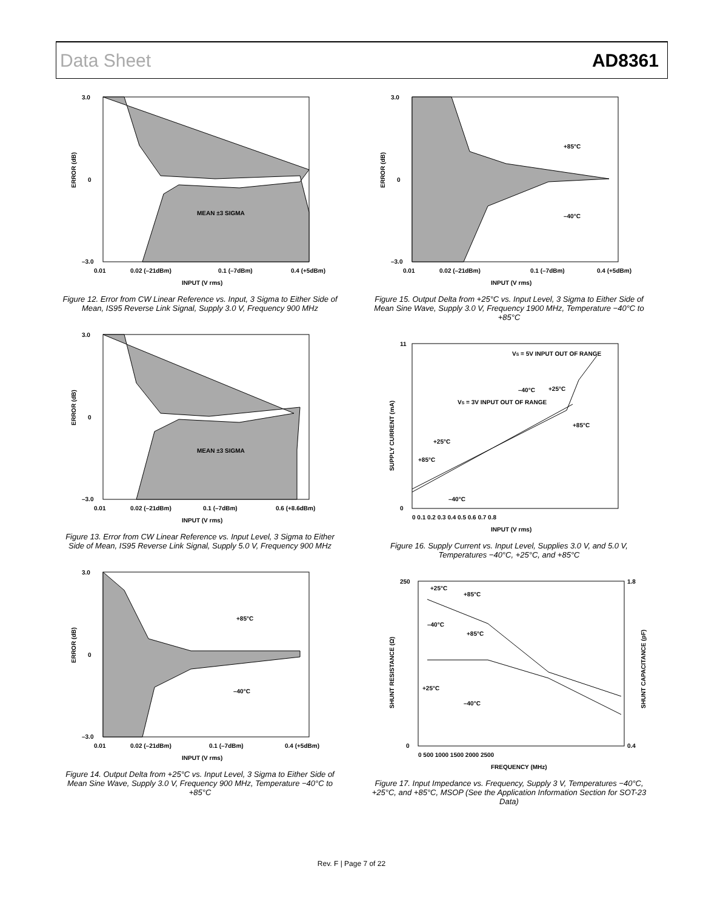Data Sheet AD8361
3.0
0
–3.0
MEAN ±3 SIGMA
0.01
0.02 (–21dBm)
0.1 (–7dBm)
0.4 (+5dBm)
INPUT (V rms)
ERROR (dB)
Figure 12. Error from CW Linear Reference vs. Input, 3 Sigma to Either Side of Mean, IS95 Reverse Link Signal, Supply 3.0 V, Frequency 900 MHz
3.0
0
–3.0
MEAN ±3 SIGMA
0.01
0.02 (–21dBm)
0.1 (–7dBm)
0.6 (+8.6dBm)
INPUT (V rms)
ERROR (dB)
Figure 13. Error from CW Linear Reference vs. Input Level, 3 Sigma to Either Side of Mean, IS95 Reverse Link Signal, Supply 5.0 V, Frequency 900 MHz
3.0
0
–3.0
+85°C
–40°C
0.01
0.02 (–21dBm)
0.1 (–7dBm)
0.4 (+5dBm)
INPUT (V rms)
ERROR (dB)
Figure 14. Output Delta from +25°C vs. Input Level, 3 Sigma to Either Side of Mean Sine Wave, Supply 3.0 V, Frequency 900 MHz, Temperature −40°C to +85°C
3.0
0
–3.0
+85°C
–40°C
0.01
0.02 (–21dBm)
0.1 (–7dBm)
0.4 (+5dBm)
INPUT (V rms)
ERROR (dB)
Figure 15. Output Delta from +25°C vs. Input Level, 3 Sigma to Either Side of Mean Sine Wave, Supply 3.0 V, Frequency 1900 MHz, Temperature −40°C to +85°C
11
0
VS = 5V INPUT OUT OF RANGE
–40°C
+25°C
VS = 3V INPUT OUT OF RANGE
+85°C
+25°C
+85°C
–40°C
0 0.1 0.2 0.3 0.4 0.5 0.6 0.7 0.8
INPUT (V rms)
SUPPLY CURRENT (mA)
Figure 16. Supply Current vs. Input Level, Supplies 3.0 V, and 5.0 V, Temperatures −40°C, +25°C, and +85°C
250
0
1.8
0.4
+25°C
+85°C
–40°C
+85°C
+25°C
–40°C
0 500 1000 1500 2000 2500
FREQUENCY (MHz)
SHUNT RESISTANCE (Ω)
SHUNT CAPACITANCE (pF)
Figure 17. Input Impedance vs. Frequency, Supply 3 V, Temperatures −40°C, +25°C, and +85°C, MSOP (See the Application Information Section for SOT-23 Data)
Rev. F | Page 7 of 22